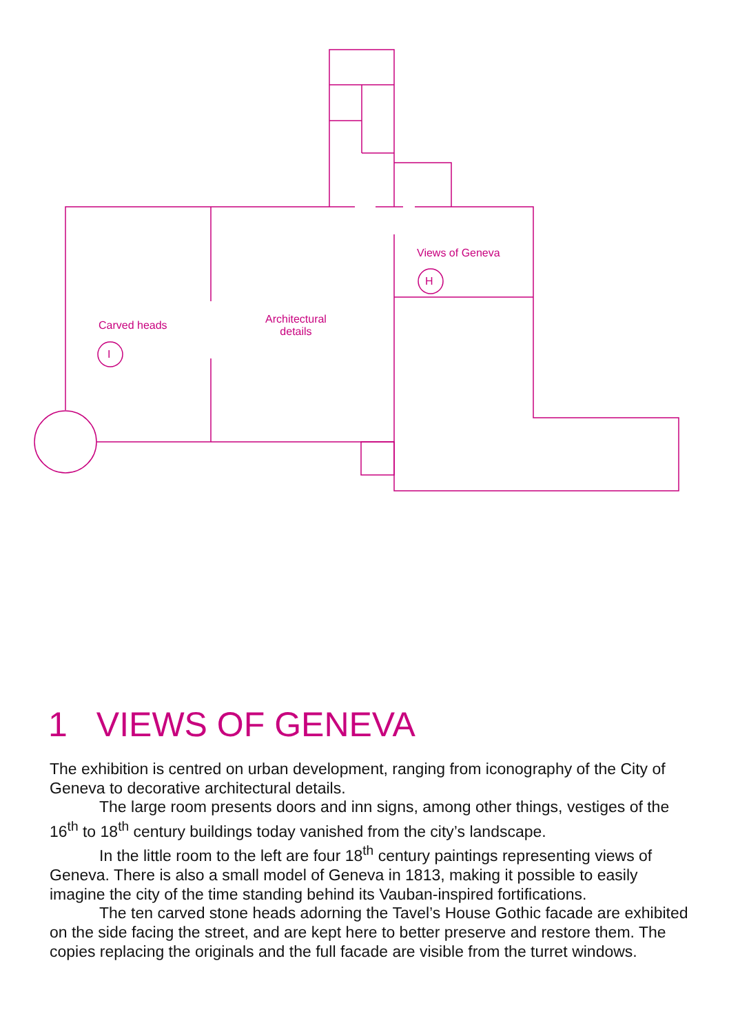Views of Geneva
H
Carved heads
I
Architectural
details
1 VIEWS OF GENEVA
The exhibition is centred on urban development, ranging from iconography of the City of Geneva to decorative architectural details.
The large room presents doors and inn signs, among other things, vestiges of the 16<sup>th</sup> to 18<sup>th</sup> century buildings today vanished from the city’s landscape.
In the little room to the left are four 18<sup>th</sup> century paintings representing views of Geneva. There is also a small model of Geneva in 1813, making it possible to easily imagine the city of the time standing behind its Vauban-inspired fortifications.
The ten carved stone heads adorning the Tavel’s House Gothic facade are exhibited on the side facing the street, and are kept here to better preserve and restore them. The copies replacing the originals and the full facade are visible from the turret windows.